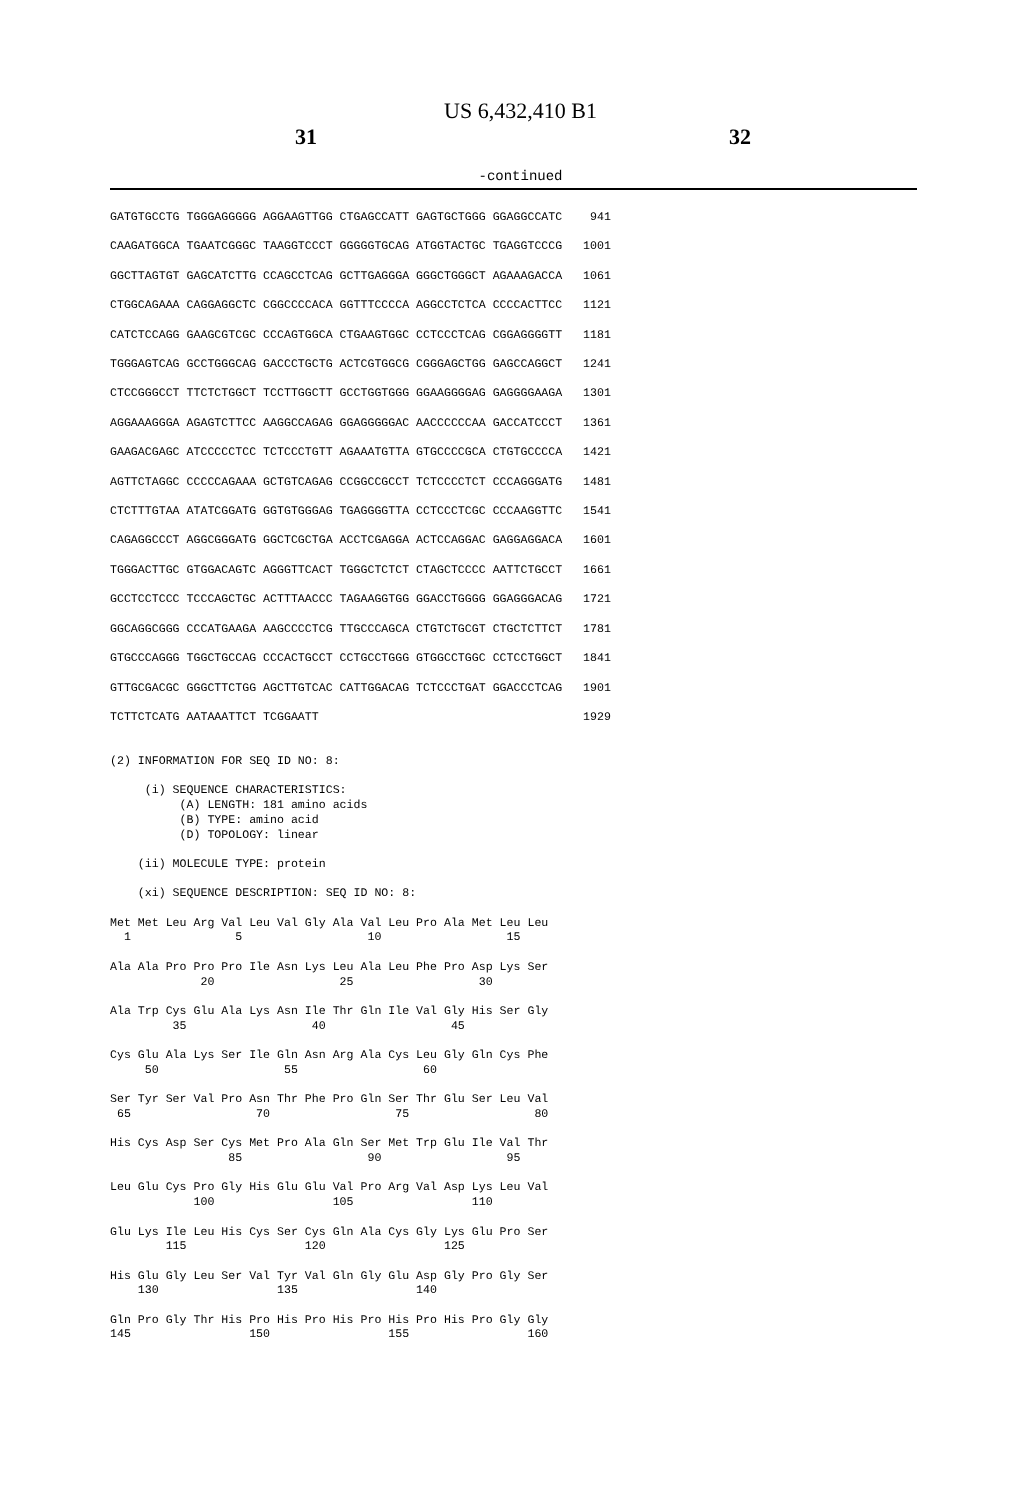US 6,432,410 B1
31 32
-continued
GATGTGCCTG TGGGAGGGGG AGGAAGTTGG CTGAGCCATT GAGTGCTGGG GGAGGCCATC    941

CAAGATGGCA TGAATCGGGC TAAGGTCCCT GGGGGTGCAG ATGGTACTGC TGAGGTCCCG   1001

GGCTTAGTGT GAGCATCTTG CCAGCCTCAG GCTTGAGGGA GGGCTGGGCT AGAAAGACCA   1061

CTGGCAGAAA CAGGAGGCTC CGGCCCCACA GGTTTCCCCA AGGCCTCTCA CCCCACTTCC   1121

CATCTCCAGG GAAGCGTCGC CCCAGTGGCA CTGAAGTGGC CCTCCCTCAG CGGAGGGGTT   1181

TGGGAGTCAG GCCTGGGCAG GACCCTGCTG ACTCGTGGCG CGGGAGCTGG GAGCCAGGCT   1241

CTCCGGGCCT TTCTCTGGCT TCCTTGGCTT GCCTGGTGGG GGAAGGGGAG GAGGGGAAGA   1301

AGGAAAGGGA AGAGTCTTCC AAGGCCAGAG GGAGGGGGAC AACCCCCCAA GACCATCCCT   1361

GAAGACGAGC ATCCCCCTCC TCTCCCTGTT AGAAATGTTA GTGCCCCGCA CTGTGCCCCA   1421

AGTTCTAGGC CCCCCAGAAA GCTGTCAGAG CCGGCCGCCT TCTCCCCTCT CCCAGGGATG   1481

CTCTTTGTAA ATATCGGATG GGTGTGGGAG TGAGGGGTTA CCTCCCTCGC CCCAAGGTTC   1541

CAGAGGCCCT AGGCGGGATG GGCTCGCTGA ACCTCGAGGA ACTCCAGGAC GAGGAGGACA   1601

TGGGACTTGC GTGGACAGTC AGGGTTCACT TGGGCTCTCT CTAGCTCCCC AATTCTGCCT   1661

GCCTCCTCCC TCCCAGCTGC ACTTTAACCC TAGAAGGTGG GGACCTGGGG GGAGGGACAG   1721

GGCAGGCGGG CCCATGAAGA AAGCCCCTCG TTGCCCAGCA CTGTCTGCGT CTGCTCTTCT   1781

GTGCCCAGGG TGGCTGCCAG CCCACTGCCT CCTGCCTGGG GTGGCCTGGC CCTCCTGGCT   1841

GTTGCGACGC GGGCTTCTGG AGCTTGTCAC CATTGGACAG TCTCCCTGAT GGACCCTCAG   1901

TCTTCTCATG AATAAATTCT TCGGAATT                                      1929


(2) INFORMATION FOR SEQ ID NO: 8:

     (i) SEQUENCE CHARACTERISTICS:
          (A) LENGTH: 181 amino acids
          (B) TYPE: amino acid
          (D) TOPOLOGY: linear

    (ii) MOLECULE TYPE: protein

    (xi) SEQUENCE DESCRIPTION: SEQ ID NO: 8:

Met Met Leu Arg Val Leu Val Gly Ala Val Leu Pro Ala Met Leu Leu
  1               5                  10                  15

Ala Ala Pro Pro Pro Ile Asn Lys Leu Ala Leu Phe Pro Asp Lys Ser
             20                  25                  30

Ala Trp Cys Glu Ala Lys Asn Ile Thr Gln Ile Val Gly His Ser Gly
         35                  40                  45

Cys Glu Ala Lys Ser Ile Gln Asn Arg Ala Cys Leu Gly Gln Cys Phe
     50                  55                  60

Ser Tyr Ser Val Pro Asn Thr Phe Pro Gln Ser Thr Glu Ser Leu Val
 65                  70                  75                  80

His Cys Asp Ser Cys Met Pro Ala Gln Ser Met Trp Glu Ile Val Thr
                 85                  90                  95

Leu Glu Cys Pro Gly His Glu Glu Val Pro Arg Val Asp Lys Leu Val
            100                 105                 110

Glu Lys Ile Leu His Cys Ser Cys Gln Ala Cys Gly Lys Glu Pro Ser
        115                 120                 125

His Glu Gly Leu Ser Val Tyr Val Gln Gly Glu Asp Gly Pro Gly Ser
    130                 135                 140

Gln Pro Gly Thr His Pro His Pro His Pro His Pro His Pro Gly Gly
145                 150                 155                 160